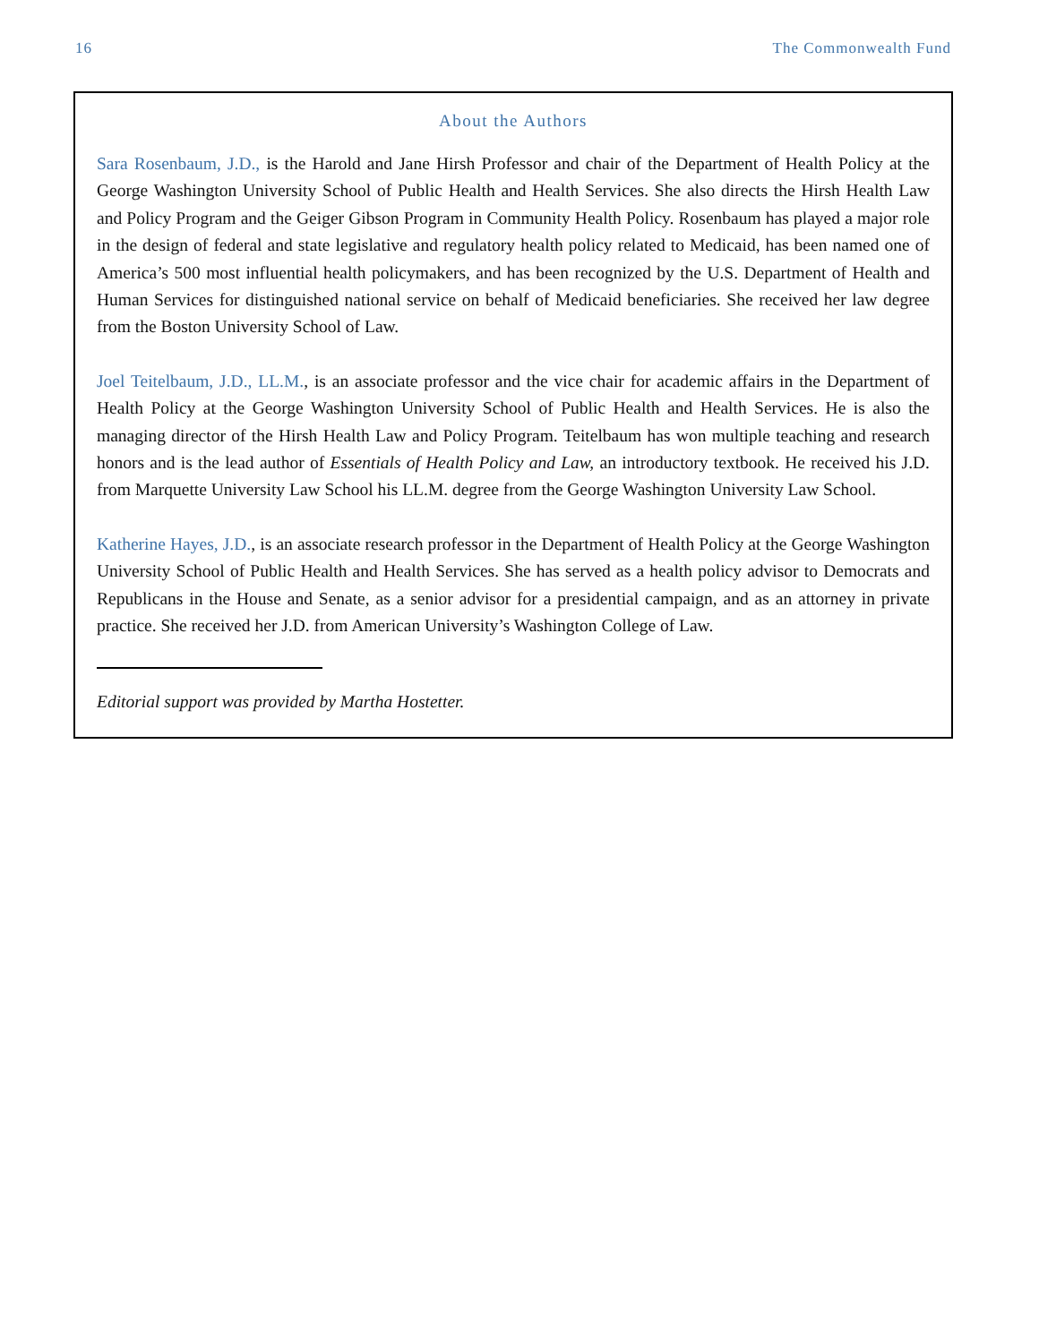16 The Commonwealth Fund
About the Authors
Sara Rosenbaum, J.D., is the Harold and Jane Hirsh Professor and chair of the Department of Health Policy at the George Washington University School of Public Health and Health Services. She also directs the Hirsh Health Law and Policy Program and the Geiger Gibson Program in Community Health Policy. Rosenbaum has played a major role in the design of federal and state legislative and regulatory health policy related to Medicaid, has been named one of America’s 500 most influential health policymakers, and has been recognized by the U.S. Department of Health and Human Services for distinguished national service on behalf of Medicaid beneficiaries. She received her law degree from the Boston University School of Law.
Joel Teitelbaum, J.D., LL.M., is an associate professor and the vice chair for academic affairs in the Department of Health Policy at the George Washington University School of Public Health and Health Services. He is also the managing director of the Hirsh Health Law and Policy Program. Teitelbaum has won multiple teaching and research honors and is the lead author of Essentials of Health Policy and Law, an introductory textbook. He received his J.D. from Marquette University Law School his LL.M. degree from the George Washington University Law School.
Katherine Hayes, J.D., is an associate research professor in the Department of Health Policy at the George Washington University School of Public Health and Health Services. She has served as a health policy advisor to Democrats and Republicans in the House and Senate, as a senior advisor for a presidential campaign, and as an attorney in private practice. She received her J.D. from American University’s Washington College of Law.
Editorial support was provided by Martha Hostetter.